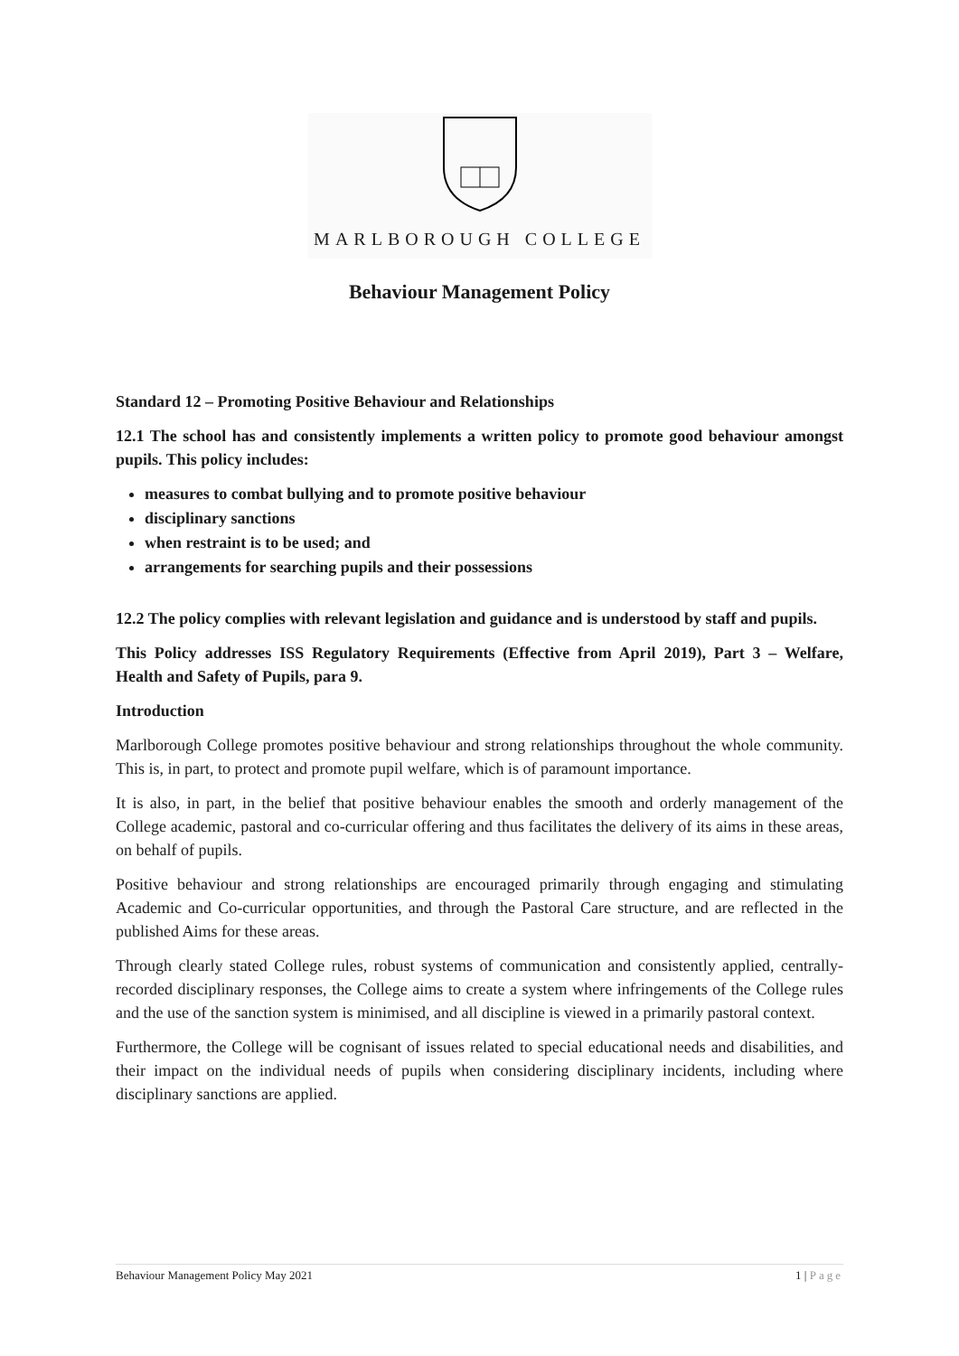MARLBOROUGH COLLEGE
Behaviour Management Policy
Standard 12 – Promoting Positive Behaviour and Relationships
12.1 The school has and consistently implements a written policy to promote good behaviour amongst pupils. This policy includes:
measures to combat bullying and to promote positive behaviour
disciplinary sanctions
when restraint is to be used; and
arrangements for searching pupils and their possessions
12.2 The policy complies with relevant legislation and guidance and is understood by staff and pupils.
This Policy addresses ISS Regulatory Requirements (Effective from April 2019), Part 3 – Welfare, Health and Safety of Pupils, para 9.
Introduction
Marlborough College promotes positive behaviour and strong relationships throughout the whole community. This is, in part, to protect and promote pupil welfare, which is of paramount importance.
It is also, in part, in the belief that positive behaviour enables the smooth and orderly management of the College academic, pastoral and co-curricular offering and thus facilitates the delivery of its aims in these areas, on behalf of pupils.
Positive behaviour and strong relationships are encouraged primarily through engaging and stimulating Academic and Co-curricular opportunities, and through the Pastoral Care structure, and are reflected in the published Aims for these areas.
Through clearly stated College rules, robust systems of communication and consistently applied, centrally-recorded disciplinary responses, the College aims to create a system where infringements of the College rules and the use of the sanction system is minimised, and all discipline is viewed in a primarily pastoral context.
Furthermore, the College will be cognisant of issues related to special educational needs and disabilities, and their impact on the individual needs of pupils when considering disciplinary incidents, including where disciplinary sanctions are applied.
Behaviour Management Policy May 2021 1 | Page